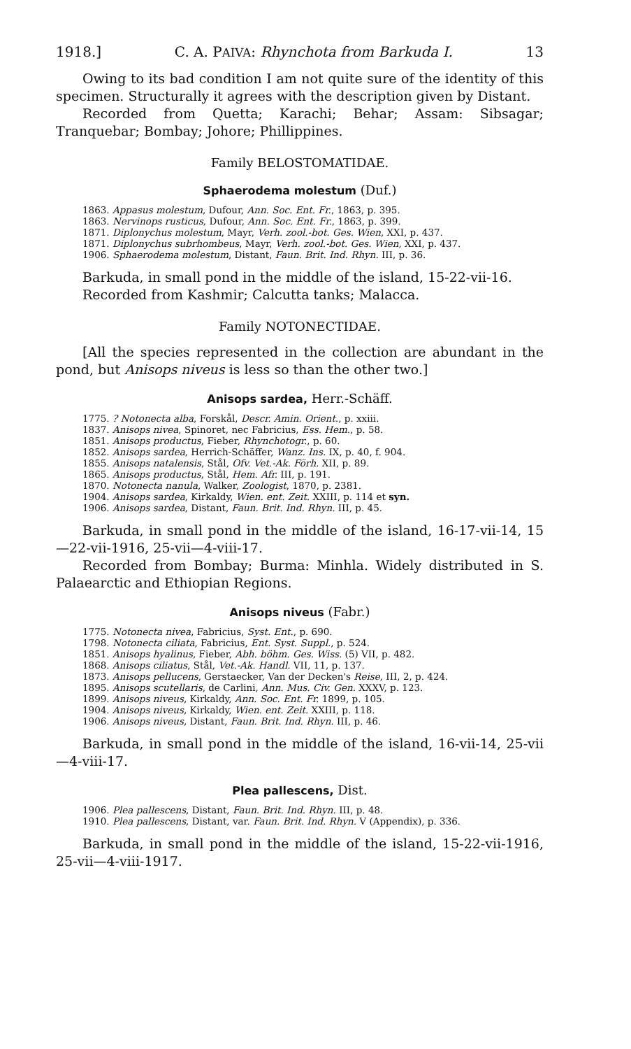1918.] C. A. PAIVA: Rhynchota from Barkuda I. 13
Owing to its bad condition I am not quite sure of the identity of this specimen. Structurally it agrees with the description given by Distant.
Recorded from Quetta; Karachi; Behar; Assam: Sibsagar; Tranquebar; Bombay; Johore; Phillippines.
Family BELOSTOMATIDAE.
Sphaerodema molestum (Duf.)
1863. Appasus molestum, Dufour, Ann. Soc. Ent. Fr., 1863, p. 395.
1863. Nervinops rusticus, Dufour, Ann. Soc. Ent. Fr., 1863, p. 399.
1871. Diplonychus molestum, Mayr, Verh. zool.-bot. Ges. Wien, XXI, p. 437.
1871. Diplonychus subrhombeus, Mayr, Verh. zool.-bot. Ges. Wien, XXI, p. 437.
1906. Sphaerodema molestum, Distant, Faun. Brit. Ind. Rhyn. III, p. 36.
Barkuda, in small pond in the middle of the island, 15-22-vii-16.
Recorded from Kashmir; Calcutta tanks; Malacca.
Family NOTONECTIDAE.
[All the species represented in the collection are abundant in the pond, but Anisops niveus is less so than the other two.]
Anisops sardea, Herr.-Schäff.
1775. ? Notonecta alba, Forskål, Descr. Amin. Orient., p. xxiii.
1837. Anisops nivea, Spinoret, nec Fabricius, Ess. Hem., p. 58.
1851. Anisops productus, Fieber, Rhynchotogr., p. 60.
1852. Anisops sardea, Herrich-Schäffer, Wanz. Ins. IX, p. 40, f. 904.
1855. Anisops natalensis, Stål, Ofv. Vet.-Ak. Förh. XII, p. 89.
1865. Anisops productus, Stål, Hem. Afr. III, p. 191.
1870. Notonecta nanula, Walker, Zoologist, 1870, p. 2381.
1904. Anisops sardea, Kirkaldy, Wien. ent. Zeit. XXIII, p. 114 et syn.
1906. Anisops sardea, Distant, Faun. Brit. Ind. Rhyn. III, p. 45.
Barkuda, in small pond in the middle of the island, 16-17-vii-14, 15—22-vii-1916, 25-vii—4-viii-17.
Recorded from Bombay; Burma: Minhla. Widely distributed in S. Palaearctic and Ethiopian Regions.
Anisops niveus (Fabr.)
1775. Notonecta nivea, Fabricius, Syst. Ent., p. 690.
1798. Notonecta ciliata, Fabricius, Ent. Syst. Suppl., p. 524.
1851. Anisops hyalinus, Fieber, Abh. böhm. Ges. Wiss. (5) VII, p. 482.
1868. Anisops ciliatus, Stål, Vet.-Ak. Handl. VII, 11, p. 137.
1873. Anisops pellucens, Gerstaecker, Van der Decken's Reise, III, 2, p. 424.
1895. Anisops scutellaris, de Carlini, Ann. Mus. Civ. Gen. XXXV, p. 123.
1899. Anisops niveus, Kirkaldy, Ann. Soc. Ent. Fr. 1899, p. 105.
1904. Anisops niveus, Kirkaldy, Wien. ent. Zeit. XXIII, p. 118.
1906. Anisops niveus, Distant, Faun. Brit. Ind. Rhyn. III, p. 46.
Barkuda, in small pond in the middle of the island, 16-vii-14, 25-vii—4-viii-17.
Plea pallescens, Dist.
1906. Plea pallescens, Distant, Faun. Brit. Ind. Rhyn. III, p. 48.
1910. Plea pallescens, Distant, var. Faun. Brit. Ind. Rhyn. V (Appendix), p. 336.
Barkuda, in small pond in the middle of the island, 15-22-vii-1916, 25-vii—4-viii-1917.